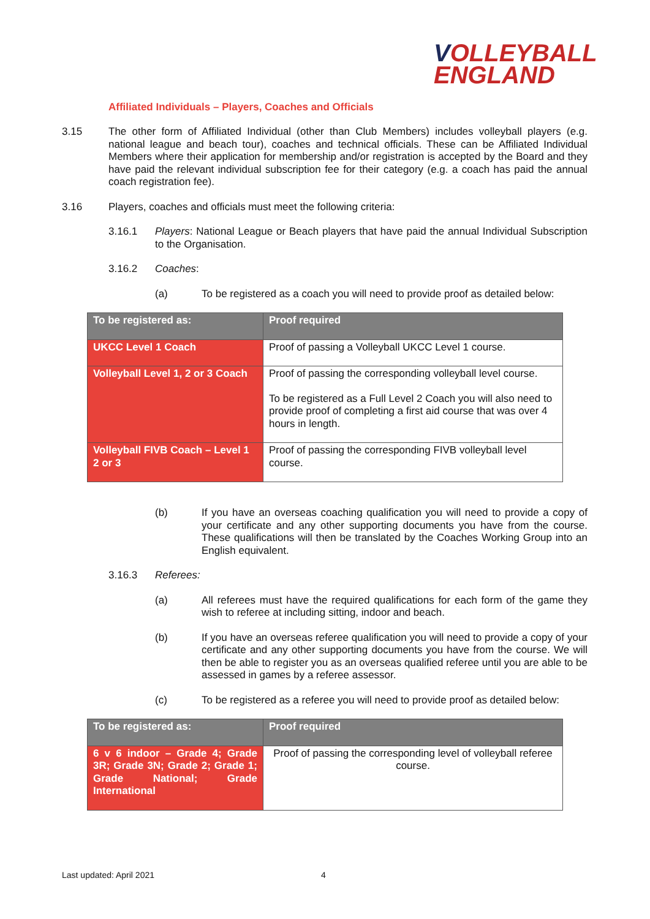VOLLEYBALL
ENGLAND
Affiliated Individuals – Players, Coaches and Officials
3.15 The other form of Affiliated Individual (other than Club Members) includes volleyball players (e.g. national league and beach tour), coaches and technical officials. These can be Affiliated Individual Members where their application for membership and/or registration is accepted by the Board and they have paid the relevant individual subscription fee for their category (e.g. a coach has paid the annual coach registration fee).
3.16 Players, coaches and officials must meet the following criteria:
3.16.1 Players: National League or Beach players that have paid the annual Individual Subscription to the Organisation.
3.16.2 Coaches:
(a) To be registered as a coach you will need to provide proof as detailed below:
| To be registered as: | Proof required |
| --- | --- |
| UKCC Level 1 Coach | Proof of passing a Volleyball UKCC Level 1 course. |
| Volleyball Level 1, 2 or 3 Coach | Proof of passing the corresponding volleyball level course. To be registered as a Full Level 2 Coach you will also need to provide proof of completing a first aid course that was over 4 hours in length. |
| Volleyball FIVB Coach – Level 1 2 or 3 | Proof of passing the corresponding FIVB volleyball level course. |
(b) If you have an overseas coaching qualification you will need to provide a copy of your certificate and any other supporting documents you have from the course. These qualifications will then be translated by the Coaches Working Group into an English equivalent.
3.16.3 Referees:
(a) All referees must have the required qualifications for each form of the game they wish to referee at including sitting, indoor and beach.
(b) If you have an overseas referee qualification you will need to provide a copy of your certificate and any other supporting documents you have from the course. We will then be able to register you as an overseas qualified referee until you are able to be assessed in games by a referee assessor.
(c) To be registered as a referee you will need to provide proof as detailed below:
| To be registered as: | Proof required |
| --- | --- |
| 6 v 6 indoor – Grade 4; Grade 3R; Grade 3N; Grade 2; Grade 1; Grade National; Grade International | Proof of passing the corresponding level of volleyball referee course. |
Last updated: April 2021 4